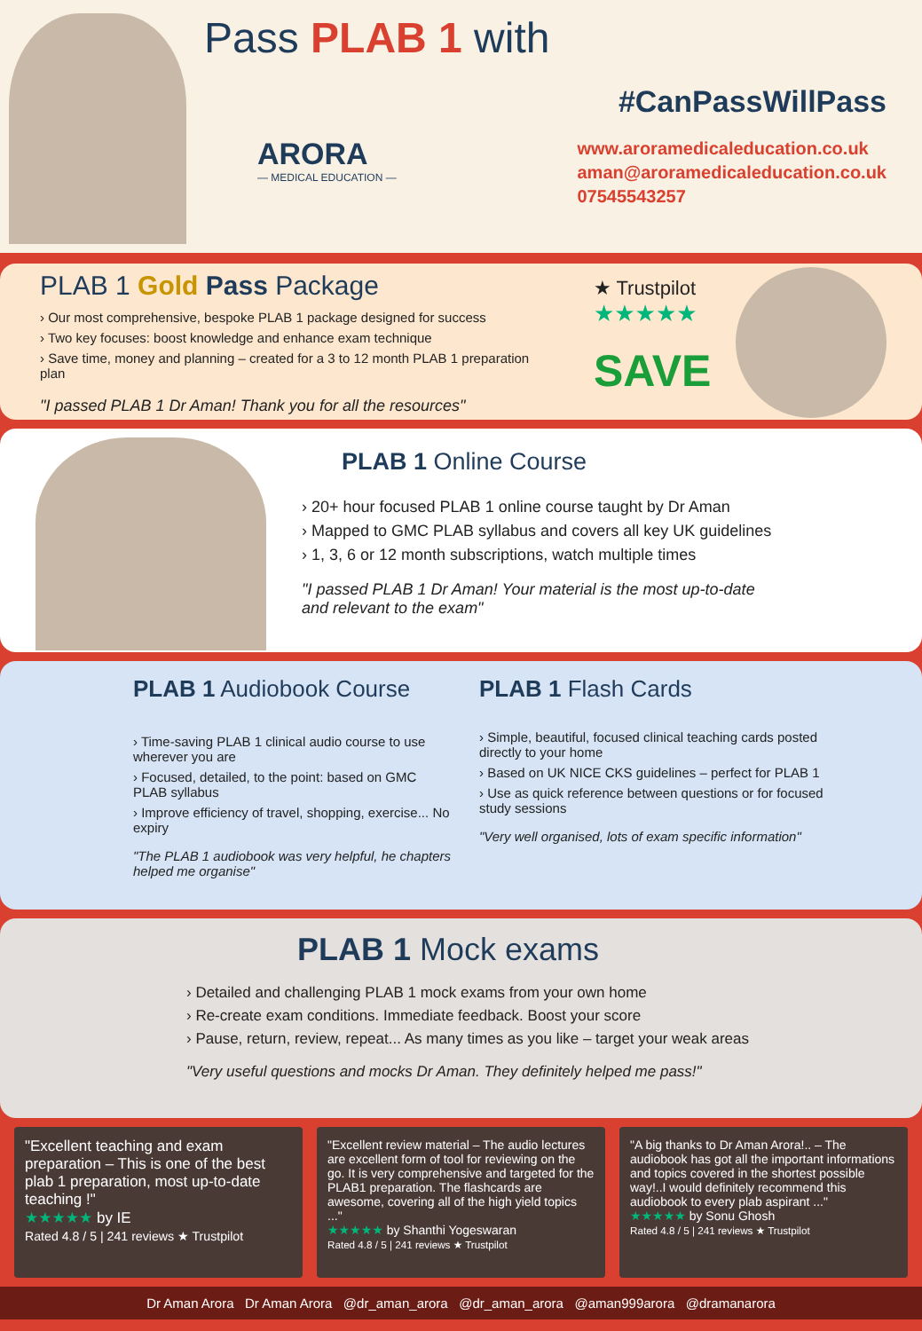Pass PLAB 1 with
#CanPassWillPass
ARORA
— MEDICAL EDUCATION —
www.aroramedicaleducation.co.uk
aman@aroramedicaleducation.co.uk
07545543257
PLAB 1 Gold Pass Package
› Our most comprehensive, bespoke PLAB 1 package designed for success
› Two key focuses: boost knowledge and enhance exam technique
› Save time, money and planning – created for a 3 to 12 month PLAB 1 preparation plan
"I passed PLAB 1 Dr Aman! Thank you for all the resources"
★ Trustpilot
★★★★★
SAVE
PLAB 1 Online Course
› 20+ hour focused PLAB 1 online course taught by Dr Aman
› Mapped to GMC PLAB syllabus and covers all key UK guidelines
› 1, 3, 6 or 12 month subscriptions, watch multiple times
"I passed PLAB 1 Dr Aman! Your material is the most up-to-date
and relevant to the exam"
PLAB 1 Audiobook Course
› Time-saving PLAB 1 clinical audio course to use wherever you are
› Focused, detailed, to the point: based on GMC PLAB syllabus
› Improve efficiency of travel, shopping, exercise... No expiry
"The PLAB 1 audiobook was very helpful, he chapters helped me organise"
PLAB 1 Flash Cards
› Simple, beautiful, focused clinical teaching cards posted directly to your home
› Based on UK NICE CKS guidelines – perfect for PLAB 1
› Use as quick reference between questions or for focused study sessions
"Very well organised, lots of exam specific information"
PLAB 1 Mock exams
› Detailed and challenging PLAB 1 mock exams from your own home
› Re-create exam conditions. Immediate feedback. Boost your score
› Pause, return, review, repeat... As many times as you like – target your weak areas
"Very useful questions and mocks Dr Aman. They definitely helped me pass!"
"Excellent teaching and exam preparation – This is one of the best plab 1 preparation, most up-to-date teaching !"
★★★★★ by IE
Rated 4.8 / 5 | 241 reviews ★ Trustpilot
"Excellent review material – The audio lectures are excellent form of tool for reviewing on the go. It is very comprehensive and targeted for the PLAB1 preparation. The flashcards are awesome, covering all of the high yield topics ..."
★★★★★ by Shanthi Yogeswaran
Rated 4.8 / 5 | 241 reviews ★ Trustpilot
"A big thanks to Dr Aman Arora!.. – The audiobook has got all the important informations and topics covered in the shortest possible way!..I would definitely recommend this audiobook to every plab aspirant ..."
★★★★★ by Sonu Ghosh
Rated 4.8 / 5 | 241 reviews ★ Trustpilot
Dr Aman Arora Dr Aman Arora @dr_aman_arora @dr_aman_arora @aman999arora @dramanarora